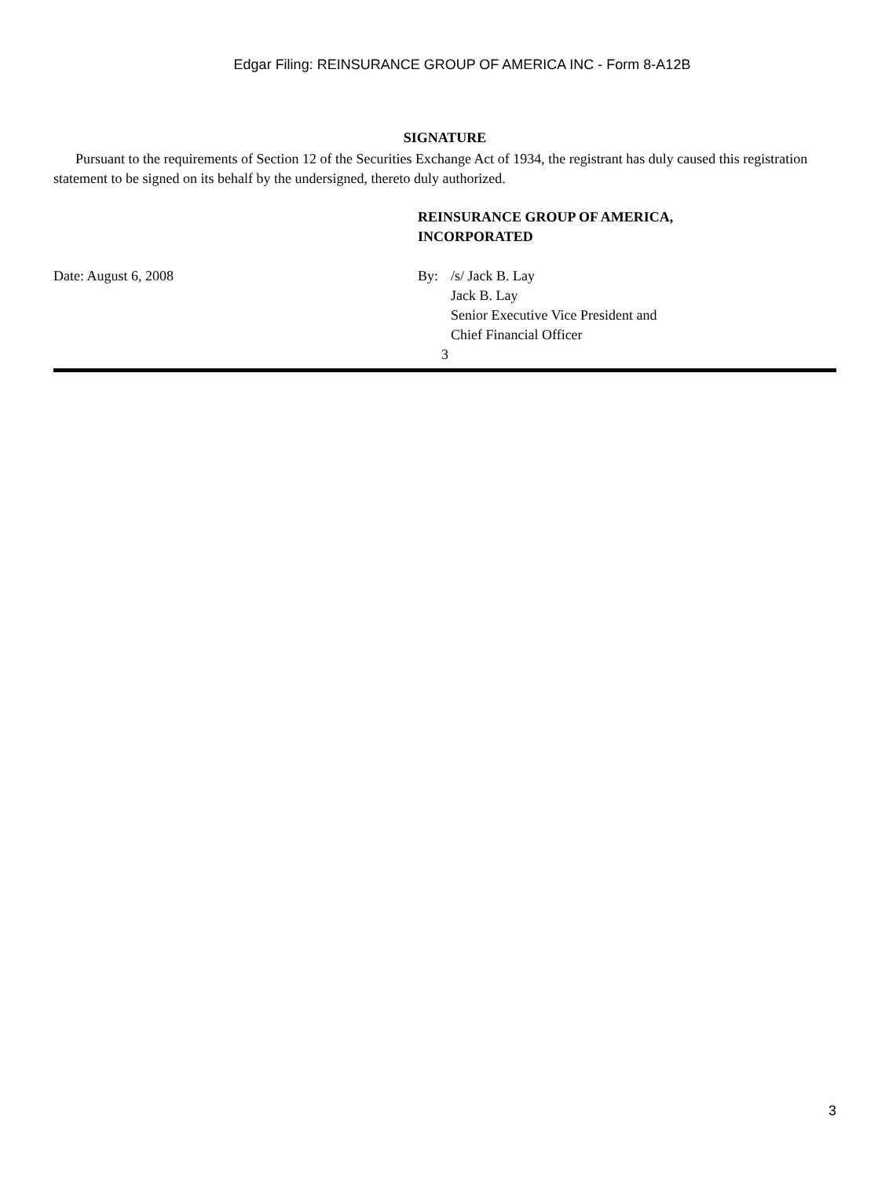Edgar Filing: REINSURANCE GROUP OF AMERICA INC - Form 8-A12B
SIGNATURE
Pursuant to the requirements of Section 12 of the Securities Exchange Act of 1934, the registrant has duly caused this registration statement to be signed on its behalf by the undersigned, thereto duly authorized.
REINSURANCE GROUP OF AMERICA,
INCORPORATED
Date: August 6, 2008 By: /s/ Jack B. Lay
Jack B. Lay
Senior Executive Vice President and
Chief Financial Officer
3
3